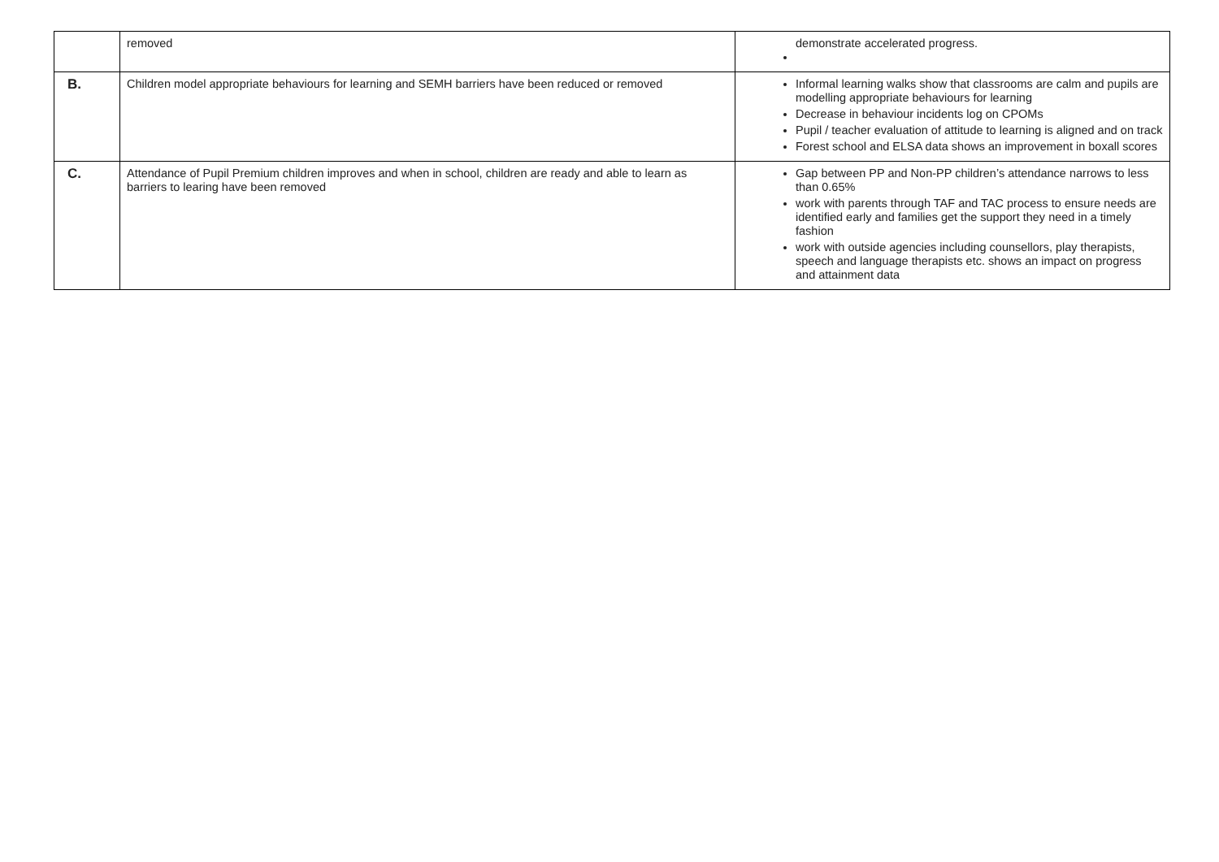| | removed | demonstrate accelerated progress. |
| B. | Children model appropriate behaviours for learning and SEMH barriers have been reduced or removed | Informal learning walks show that classrooms are calm and pupils are modelling appropriate behaviours for learning Decrease in behaviour incidents log on CPOMs Pupil / teacher evaluation of attitude to learning is aligned and on track Forest school and ELSA data shows an improvement in boxall scores |
| C. | Attendance of Pupil Premium children improves and when in school, children are ready and able to learn as barriers to learing have been removed | Gap between PP and Non-PP children’s attendance narrows to less than 0.65% work with parents through TAF and TAC process to ensure needs are identified early and families get the support they need in a timely fashion work with outside agencies including counsellors, play therapists, speech and language therapists etc. shows an impact on progress and attainment data |